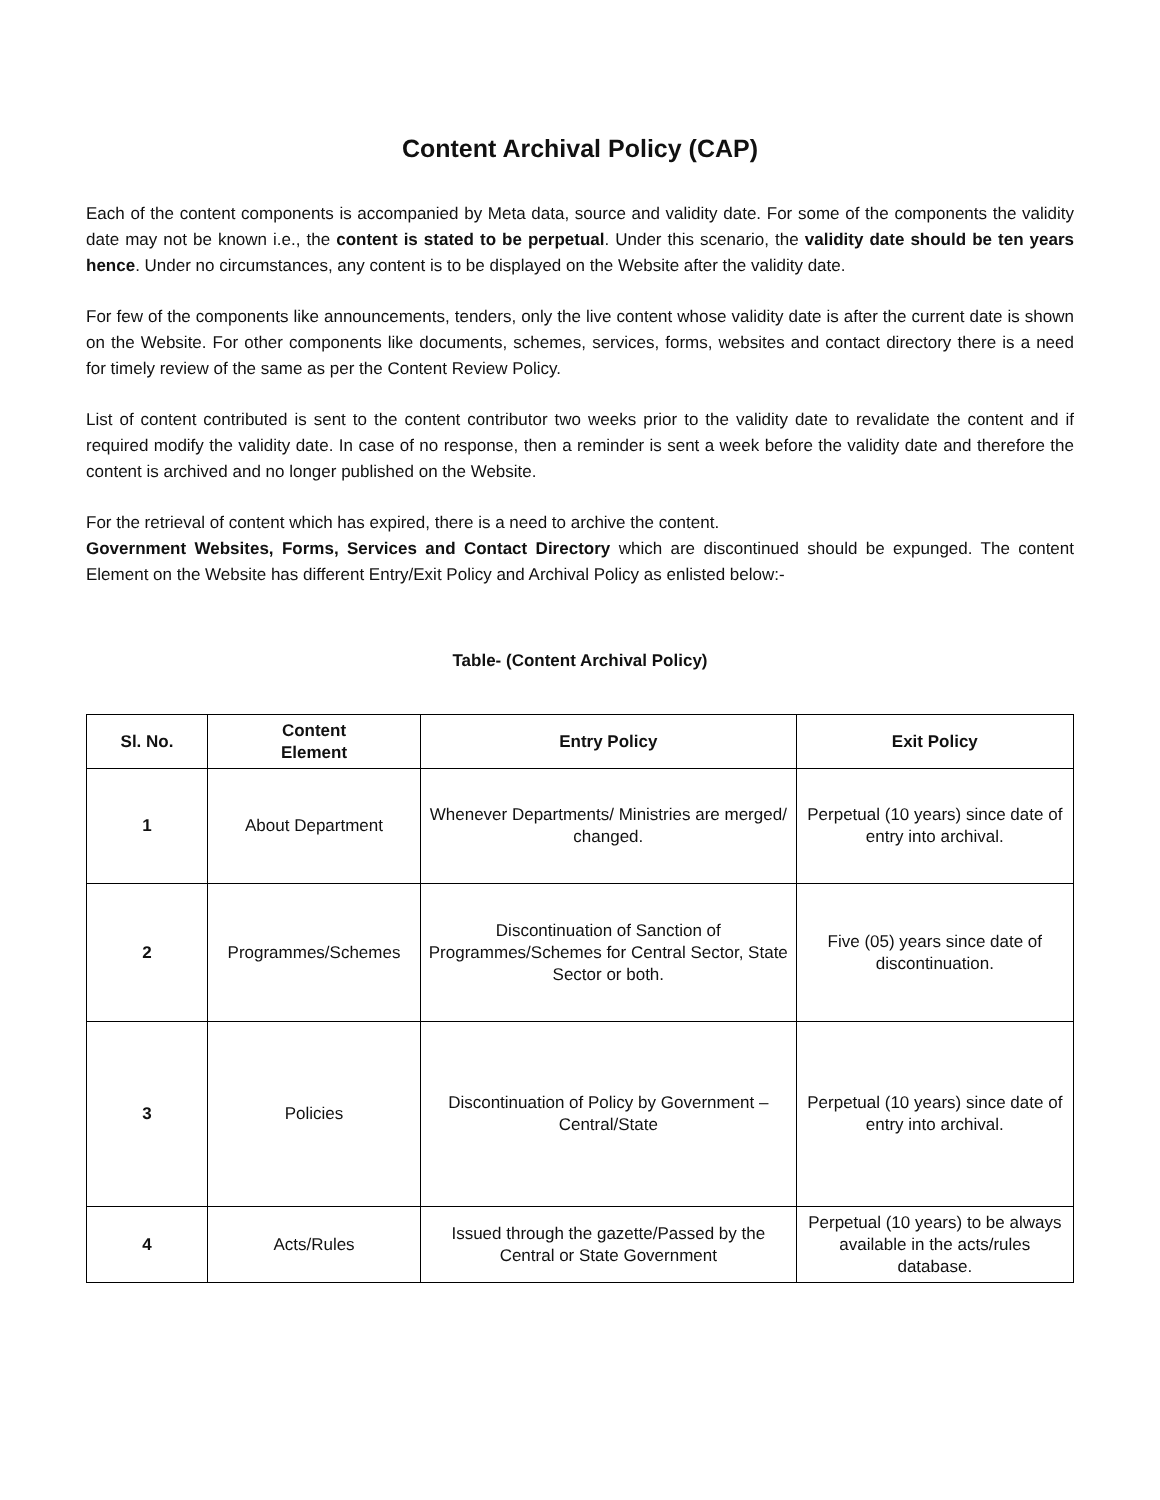Content Archival Policy (CAP)
Each of the content components is accompanied by Meta data, source and validity date. For some of the components the validity date may not be known i.e., the content is stated to be perpetual. Under this scenario, the validity date should be ten years hence. Under no circumstances, any content is to be displayed on the Website after the validity date.
For few of the components like announcements, tenders, only the live content whose validity date is after the current date is shown on the Website. For other components like documents, schemes, services, forms, websites and contact directory there is a need for timely review of the same as per the Content Review Policy.
List of content contributed is sent to the content contributor two weeks prior to the validity date to revalidate the content and if required modify the validity date. In case of no response, then a reminder is sent a week before the validity date and therefore the content is archived and no longer published on the Website.
For the retrieval of content which has expired, there is a need to archive the content.
Government Websites, Forms, Services and Contact Directory which are discontinued should be expunged. The content Element on the Website has different Entry/Exit Policy and Archival Policy as enlisted below:-
Table- (Content Archival Policy)
| Sl. No. | Content Element | Entry Policy | Exit Policy |
| --- | --- | --- | --- |
| 1 | About Department | Whenever Departments/ Ministries are merged/ changed. | Perpetual (10 years) since date of entry into archival. |
| 2 | Programmes/Schemes | Discontinuation of Sanction of Programmes/Schemes for Central Sector, State Sector or both. | Five (05) years since date of discontinuation. |
| 3 | Policies | Discontinuation of Policy by Government – Central/State | Perpetual (10 years) since date of entry into archival. |
| 4 | Acts/Rules | Issued through the gazette/Passed by the Central or State Government | Perpetual (10 years) to be always available in the acts/rules database. |